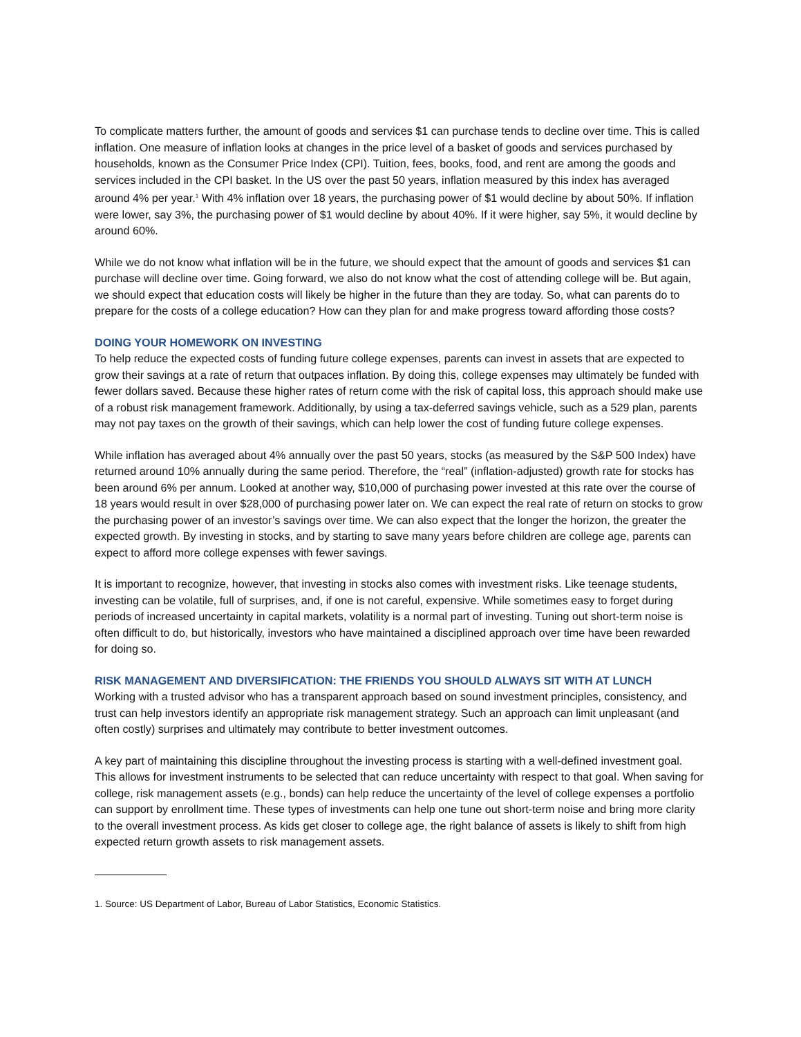To complicate matters further, the amount of goods and services $1 can purchase tends to decline over time. This is called inflation. One measure of inflation looks at changes in the price level of a basket of goods and services purchased by households, known as the Consumer Price Index (CPI). Tuition, fees, books, food, and rent are among the goods and services included in the CPI basket. In the US over the past 50 years, inflation measured by this index has averaged around 4% per year.<sup>1</sup> With 4% inflation over 18 years, the purchasing power of $1 would decline by about 50%. If inflation were lower, say 3%, the purchasing power of $1 would decline by about 40%. If it were higher, say 5%, it would decline by around 60%.
While we do not know what inflation will be in the future, we should expect that the amount of goods and services $1 can purchase will decline over time. Going forward, we also do not know what the cost of attending college will be. But again, we should expect that education costs will likely be higher in the future than they are today. So, what can parents do to prepare for the costs of a college education? How can they plan for and make progress toward affording those costs?
DOING YOUR HOMEWORK ON INVESTING
To help reduce the expected costs of funding future college expenses, parents can invest in assets that are expected to grow their savings at a rate of return that outpaces inflation. By doing this, college expenses may ultimately be funded with fewer dollars saved. Because these higher rates of return come with the risk of capital loss, this approach should make use of a robust risk management framework. Additionally, by using a tax-deferred savings vehicle, such as a 529 plan, parents may not pay taxes on the growth of their savings, which can help lower the cost of funding future college expenses.
While inflation has averaged about 4% annually over the past 50 years, stocks (as measured by the S&P 500 Index) have returned around 10% annually during the same period. Therefore, the “real” (inflation-adjusted) growth rate for stocks has been around 6% per annum. Looked at another way, $10,000 of purchasing power invested at this rate over the course of 18 years would result in over $28,000 of purchasing power later on. We can expect the real rate of return on stocks to grow the purchasing power of an investor’s savings over time. We can also expect that the longer the horizon, the greater the expected growth. By investing in stocks, and by starting to save many years before children are college age, parents can expect to afford more college expenses with fewer savings.
It is important to recognize, however, that investing in stocks also comes with investment risks. Like teenage students, investing can be volatile, full of surprises, and, if one is not careful, expensive. While sometimes easy to forget during periods of increased uncertainty in capital markets, volatility is a normal part of investing. Tuning out short-term noise is often difficult to do, but historically, investors who have maintained a disciplined approach over time have been rewarded for doing so.
RISK MANAGEMENT AND DIVERSIFICATION: THE FRIENDS YOU SHOULD ALWAYS SIT WITH AT LUNCH
Working with a trusted advisor who has a transparent approach based on sound investment principles, consistency, and trust can help investors identify an appropriate risk management strategy. Such an approach can limit unpleasant (and often costly) surprises and ultimately may contribute to better investment outcomes.
A key part of maintaining this discipline throughout the investing process is starting with a well-defined investment goal. This allows for investment instruments to be selected that can reduce uncertainty with respect to that goal. When saving for college, risk management assets (e.g., bonds) can help reduce the uncertainty of the level of college expenses a portfolio can support by enrollment time. These types of investments can help one tune out short‑term noise and bring more clarity to the overall investment process. As kids get closer to college age, the right balance of assets is likely to shift from high expected return growth assets to risk management assets.
1. Source: US Department of Labor, Bureau of Labor Statistics, Economic Statistics.